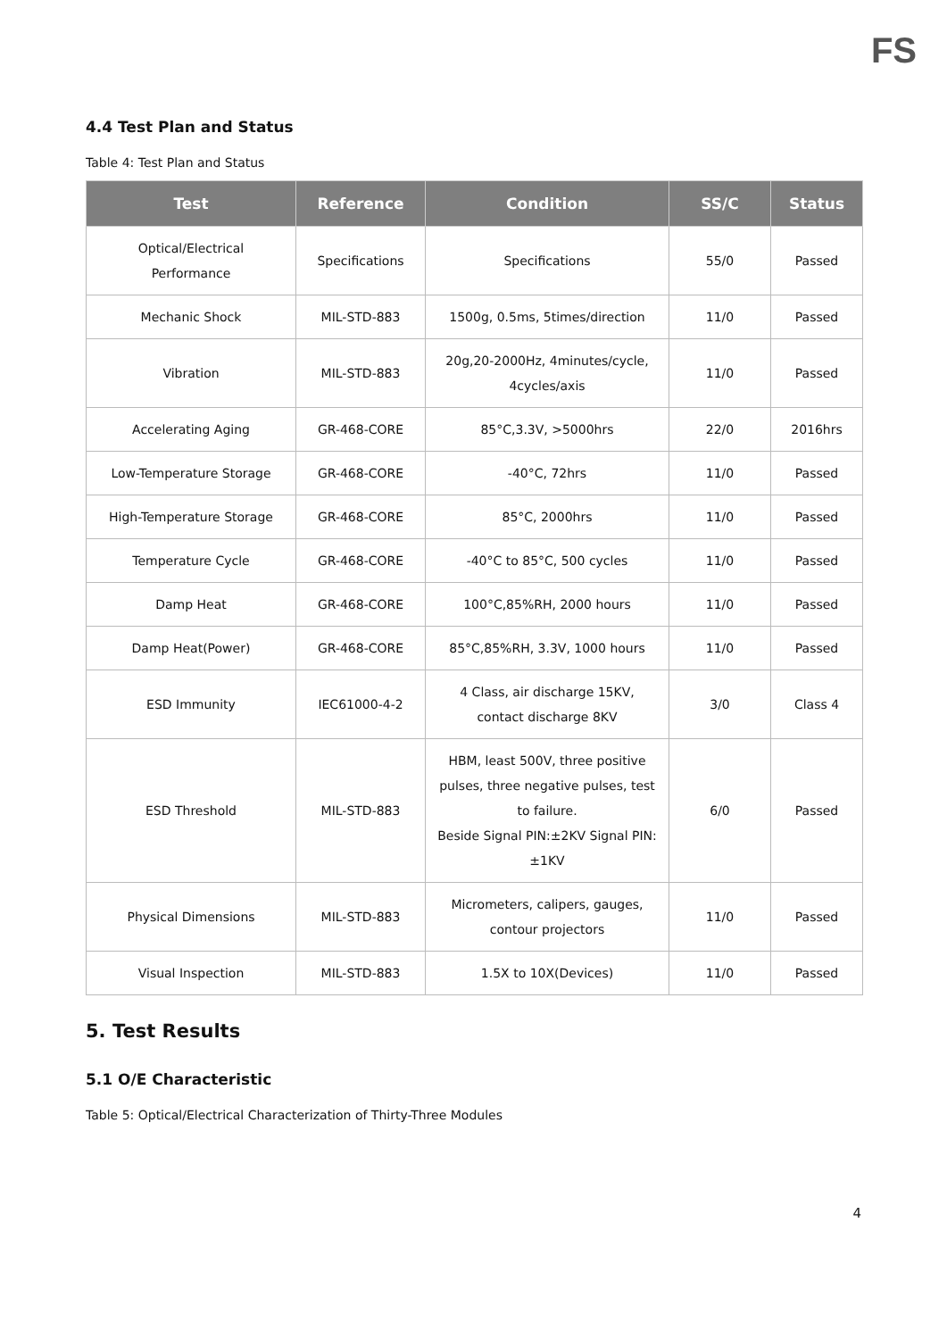FS
4.4 Test Plan and Status
Table 4: Test Plan and Status
| Test | Reference | Condition | SS/C | Status |
| --- | --- | --- | --- | --- |
| Optical/Electrical Performance | Specifications | Specifications | 55/0 | Passed |
| Mechanic Shock | MIL-STD-883 | 1500g, 0.5ms, 5times/direction | 11/0 | Passed |
| Vibration | MIL-STD-883 | 20g,20-2000Hz, 4minutes/cycle, 4cycles/axis | 11/0 | Passed |
| Accelerating Aging | GR-468-CORE | 85°C,3.3V, >5000hrs | 22/0 | 2016hrs |
| Low-Temperature Storage | GR-468-CORE | -40°C, 72hrs | 11/0 | Passed |
| High-Temperature Storage | GR-468-CORE | 85°C, 2000hrs | 11/0 | Passed |
| Temperature Cycle | GR-468-CORE | -40°C to 85°C, 500 cycles | 11/0 | Passed |
| Damp Heat | GR-468-CORE | 100°C,85%RH, 2000 hours | 11/0 | Passed |
| Damp Heat(Power) | GR-468-CORE | 85°C,85%RH, 3.3V, 1000 hours | 11/0 | Passed |
| ESD Immunity | IEC61000-4-2 | 4 Class, air discharge 15KV, contact discharge 8KV | 3/0 | Class 4 |
| ESD Threshold | MIL-STD-883 | HBM, least 500V, three positive pulses, three negative pulses, test to failure. Beside Signal PIN:±2KV Signal PIN:±1KV | 6/0 | Passed |
| Physical Dimensions | MIL-STD-883 | Micrometers, calipers, gauges, contour projectors | 11/0 | Passed |
| Visual Inspection | MIL-STD-883 | 1.5X to 10X(Devices) | 11/0 | Passed |
5. Test Results
5.1 O/E Characteristic
Table 5: Optical/Electrical Characterization of Thirty-Three Modules
4